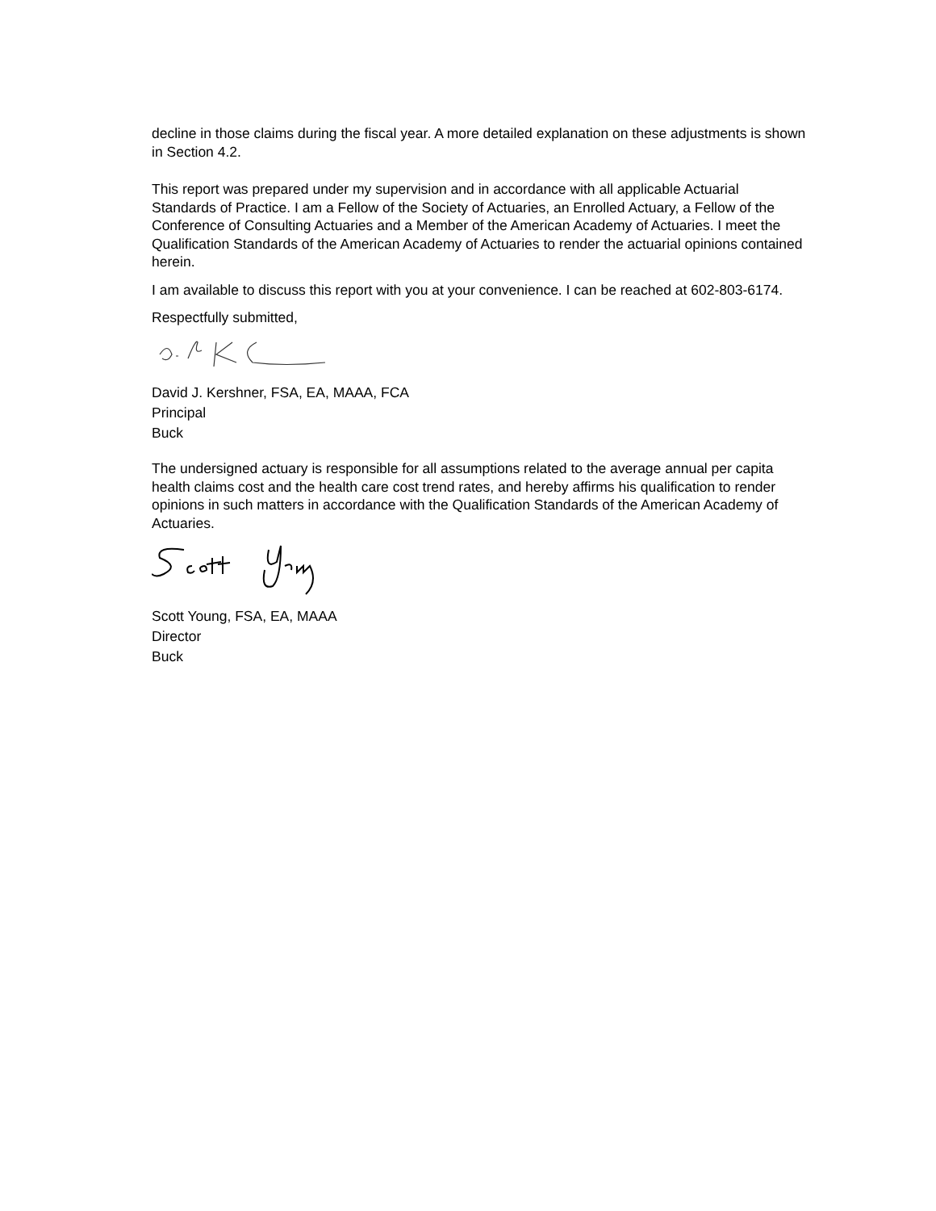decline in those claims during the fiscal year. A more detailed explanation on these adjustments is shown in Section 4.2.
This report was prepared under my supervision and in accordance with all applicable Actuarial Standards of Practice. I am a Fellow of the Society of Actuaries, an Enrolled Actuary, a Fellow of the Conference of Consulting Actuaries and a Member of the American Academy of Actuaries. I meet the Qualification Standards of the American Academy of Actuaries to render the actuarial opinions contained herein.
I am available to discuss this report with you at your convenience. I can be reached at 602-803-6174.
Respectfully submitted,
David J. Kershner, FSA, EA, MAAA, FCA
Principal
Buck
The undersigned actuary is responsible for all assumptions related to the average annual per capita health claims cost and the health care cost trend rates, and hereby affirms his qualification to render opinions in such matters in accordance with the Qualification Standards of the American Academy of Actuaries.
Scott Young, FSA, EA, MAAA
Director
Buck